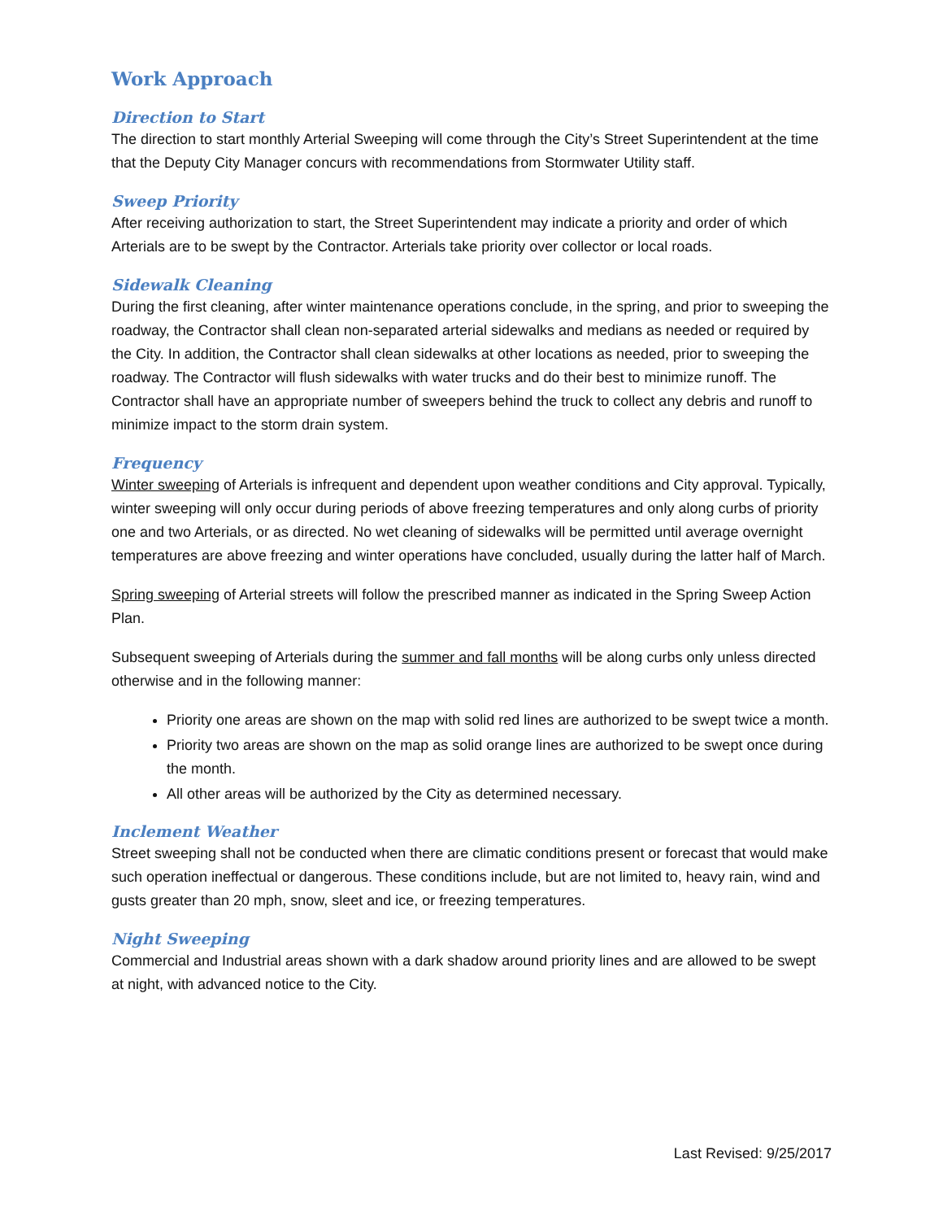Work Approach
Direction to Start
The direction to start monthly Arterial Sweeping will come through the City’s Street Superintendent at the time that the Deputy City Manager concurs with recommendations from Stormwater Utility staff.
Sweep Priority
After receiving authorization to start, the Street Superintendent may indicate a priority and order of which Arterials are to be swept by the Contractor. Arterials take priority over collector or local roads.
Sidewalk Cleaning
During the first cleaning, after winter maintenance operations conclude, in the spring, and prior to sweeping the roadway, the Contractor shall clean non-separated arterial sidewalks and medians as needed or required by the City. In addition, the Contractor shall clean sidewalks at other locations as needed, prior to sweeping the roadway. The Contractor will flush sidewalks with water trucks and do their best to minimize runoff. The Contractor shall have an appropriate number of sweepers behind the truck to collect any debris and runoff to minimize impact to the storm drain system.
Frequency
Winter sweeping of Arterials is infrequent and dependent upon weather conditions and City approval. Typically, winter sweeping will only occur during periods of above freezing temperatures and only along curbs of priority one and two Arterials, or as directed. No wet cleaning of sidewalks will be permitted until average overnight temperatures are above freezing and winter operations have concluded, usually during the latter half of March.
Spring sweeping of Arterial streets will follow the prescribed manner as indicated in the Spring Sweep Action Plan.
Subsequent sweeping of Arterials during the summer and fall months will be along curbs only unless directed otherwise and in the following manner:
Priority one areas are shown on the map with solid red lines are authorized to be swept twice a month.
Priority two areas are shown on the map as solid orange lines are authorized to be swept once during the month.
All other areas will be authorized by the City as determined necessary.
Inclement Weather
Street sweeping shall not be conducted when there are climatic conditions present or forecast that would make such operation ineffectual or dangerous. These conditions include, but are not limited to, heavy rain, wind and gusts greater than 20 mph, snow, sleet and ice, or freezing temperatures.
Night Sweeping
Commercial and Industrial areas shown with a dark shadow around priority lines and are allowed to be swept at night, with advanced notice to the City.
Last Revised: 9/25/2017